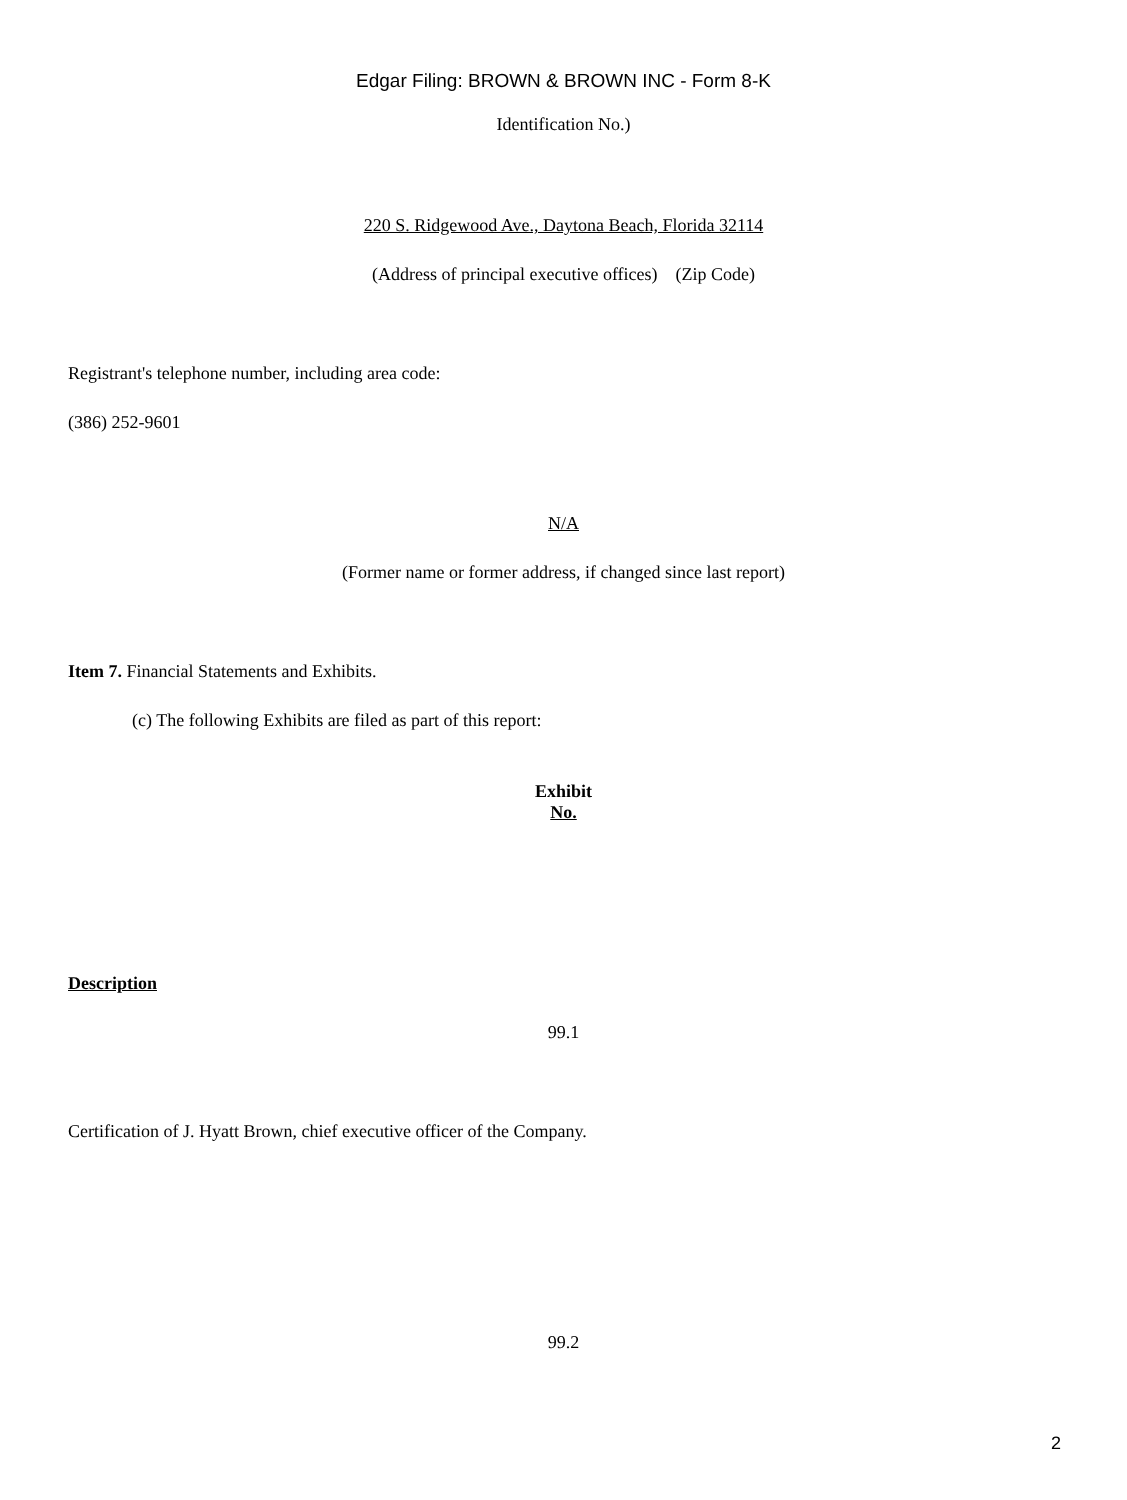Edgar Filing: BROWN & BROWN INC - Form 8-K
Identification No.)
220 S. Ridgewood Ave., Daytona Beach, Florida 32114
(Address of principal executive offices) (Zip Code)
Registrant's telephone number, including area code:
(386) 252-9601
N/A
(Former name or former address, if changed since last report)
Item 7. Financial Statements and Exhibits.
(c) The following Exhibits are filed as part of this report:
Exhibit
No.
Description
99.1
Certification of J. Hyatt Brown, chief executive officer of the Company.
99.2
2